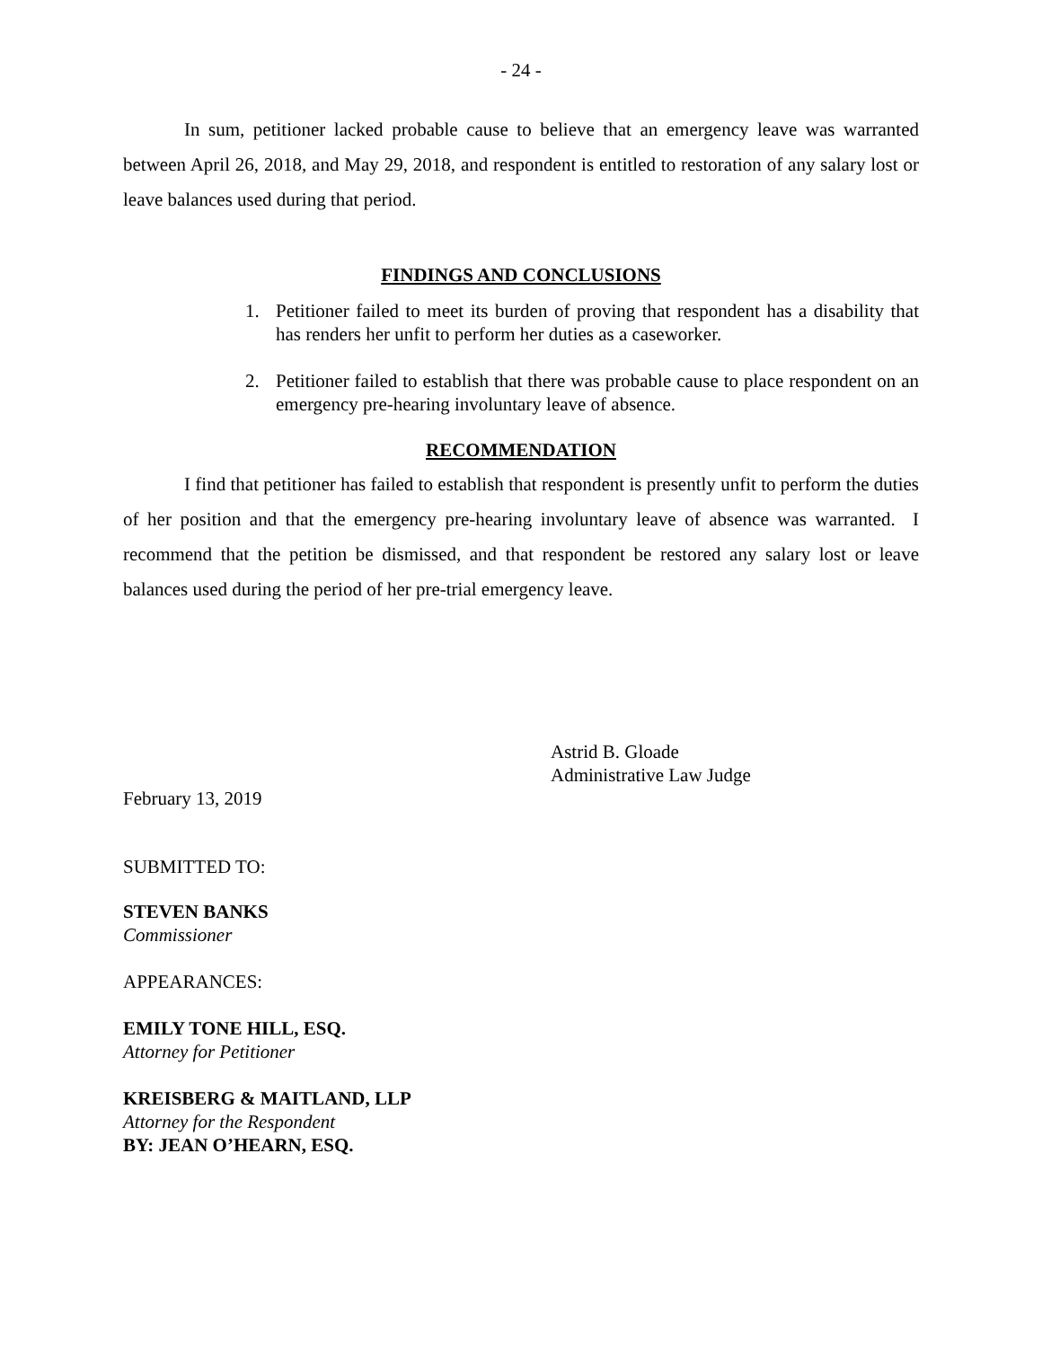- 24 -
In sum, petitioner lacked probable cause to believe that an emergency leave was warranted between April 26, 2018, and May 29, 2018, and respondent is entitled to restoration of any salary lost or leave balances used during that period.
FINDINGS AND CONCLUSIONS
1. Petitioner failed to meet its burden of proving that respondent has a disability that has renders her unfit to perform her duties as a caseworker.
2. Petitioner failed to establish that there was probable cause to place respondent on an emergency pre-hearing involuntary leave of absence.
RECOMMENDATION
I find that petitioner has failed to establish that respondent is presently unfit to perform the duties of her position and that the emergency pre-hearing involuntary leave of absence was warranted. I recommend that the petition be dismissed, and that respondent be restored any salary lost or leave balances used during the period of her pre-trial emergency leave.
Astrid B. Gloade
Administrative Law Judge
February 13, 2019
SUBMITTED TO:
STEVEN BANKS
Commissioner
APPEARANCES:
EMILY TONE HILL, ESQ.
Attorney for Petitioner
KREISBERG & MAITLAND, LLP
Attorney for the Respondent
BY: JEAN O’HEARN, ESQ.